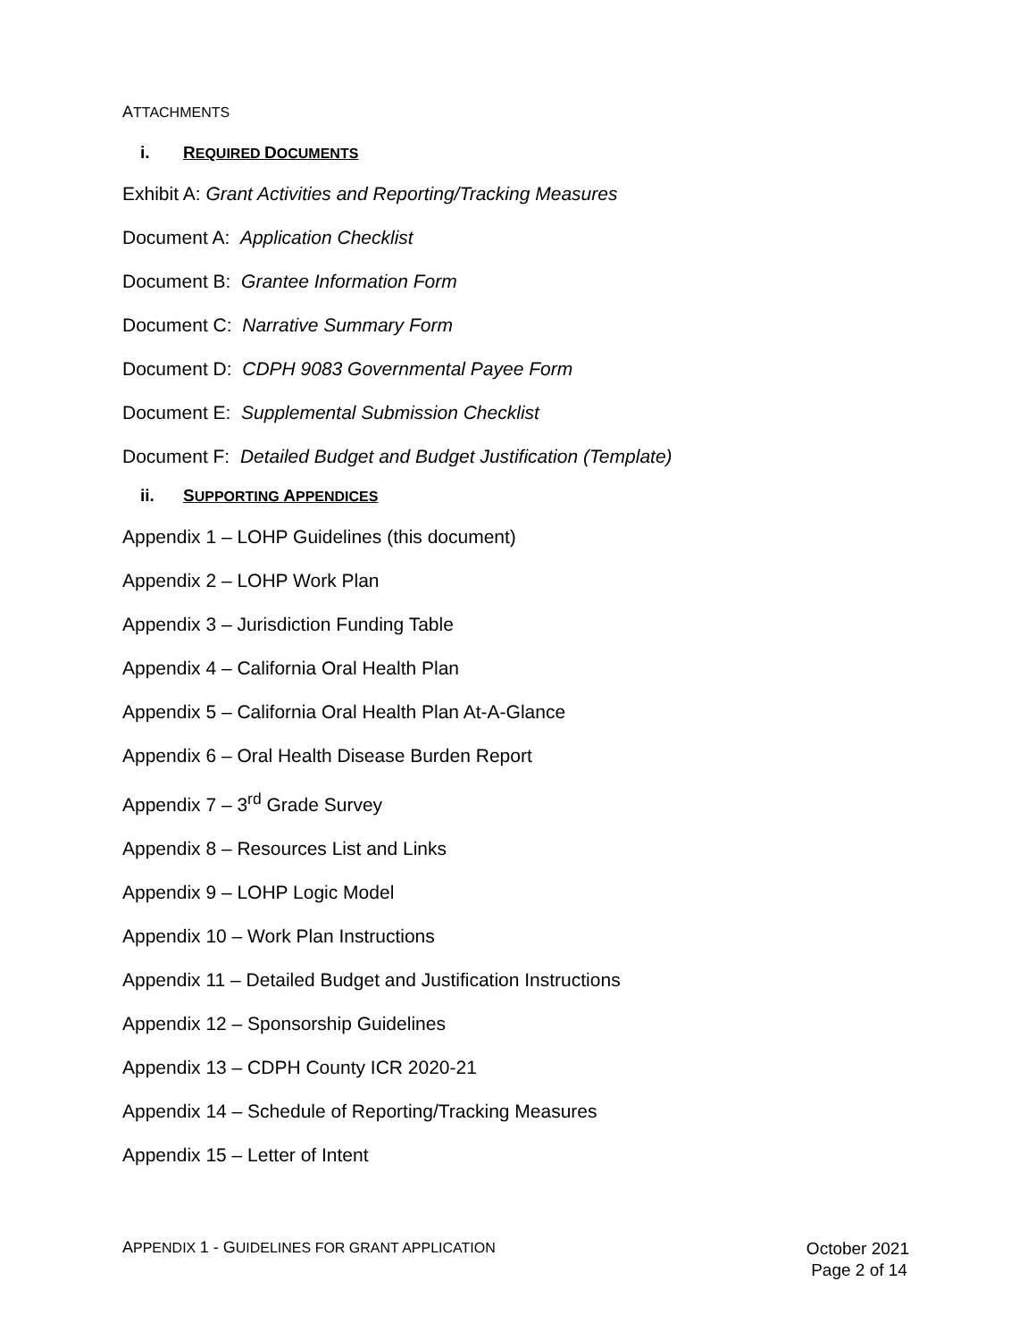ATTACHMENTS
i. REQUIRED DOCUMENTS
Exhibit A: Grant Activities and Reporting/Tracking Measures
Document A: Application Checklist
Document B: Grantee Information Form
Document C: Narrative Summary Form
Document D: CDPH 9083 Governmental Payee Form
Document E: Supplemental Submission Checklist
Document F: Detailed Budget and Budget Justification (Template)
ii. SUPPORTING APPENDICES
Appendix 1 – LOHP Guidelines (this document)
Appendix 2 – LOHP Work Plan
Appendix 3 – Jurisdiction Funding Table
Appendix 4 – California Oral Health Plan
Appendix 5 – California Oral Health Plan At-A-Glance
Appendix 6 – Oral Health Disease Burden Report
Appendix 7 – 3<sup>rd</sup> Grade Survey
Appendix 8 – Resources List and Links
Appendix 9 – LOHP Logic Model
Appendix 10 – Work Plan Instructions
Appendix 11 – Detailed Budget and Justification Instructions
Appendix 12 – Sponsorship Guidelines
Appendix 13 – CDPH County ICR 2020-21
Appendix 14 – Schedule of Reporting/Tracking Measures
Appendix 15 – Letter of Intent
APPENDIX 1 - GUIDELINES FOR GRANT APPLICATION
October 2021
Page 2 of 14